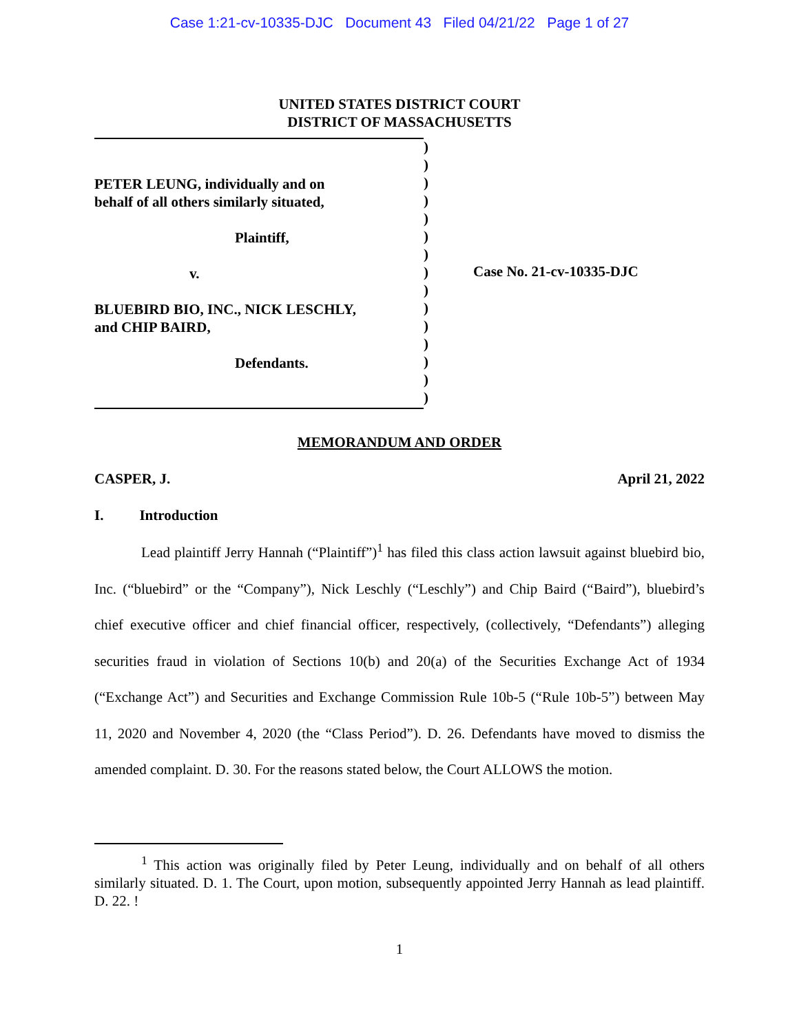Case 1:21-cv-10335-DJC Document 43 Filed 04/21/22 Page 1 of 27
UNITED STATES DISTRICT COURT
DISTRICT OF MASSACHUSETTS
PETER LEUNG, individually and on
behalf of all others similarly situated,
Plaintiff,
v.
BLUEBIRD BIO, INC., NICK LESCHLY,
and CHIP BAIRD,
Defendants.
)
)
)
)
)
)
)
)
)
)
)
)
)
)
)
Case No. 21-cv-10335-DJC
MEMORANDUM AND ORDER
CASPER, J. April 21, 2022
I. Introduction
Lead plaintiff Jerry Hannah (“Plaintiff”)<sup>1</sup> has filed this class action lawsuit against bluebird bio, Inc. (“bluebird” or the “Company”), Nick Leschly (“Leschly”) and Chip Baird (“Baird”), bluebird’s chief executive officer and chief financial officer, respectively, (collectively, “Defendants”) alleging securities fraud in violation of Sections 10(b) and 20(a) of the Securities Exchange Act of 1934 (“Exchange Act”) and Securities and Exchange Commission Rule 10b-5 (“Rule 10b-5”) between May 11, 2020 and November 4, 2020 (the “Class Period”). D. 26. Defendants have moved to dismiss the amended complaint. D. 30. For the reasons stated below, the Court ALLOWS the motion.
<sup>1</sup> This action was originally filed by Peter Leung, individually and on behalf of all others similarly situated. D. 1. The Court, upon motion, subsequently appointed Jerry Hannah as lead plaintiff. D. 22. !
1